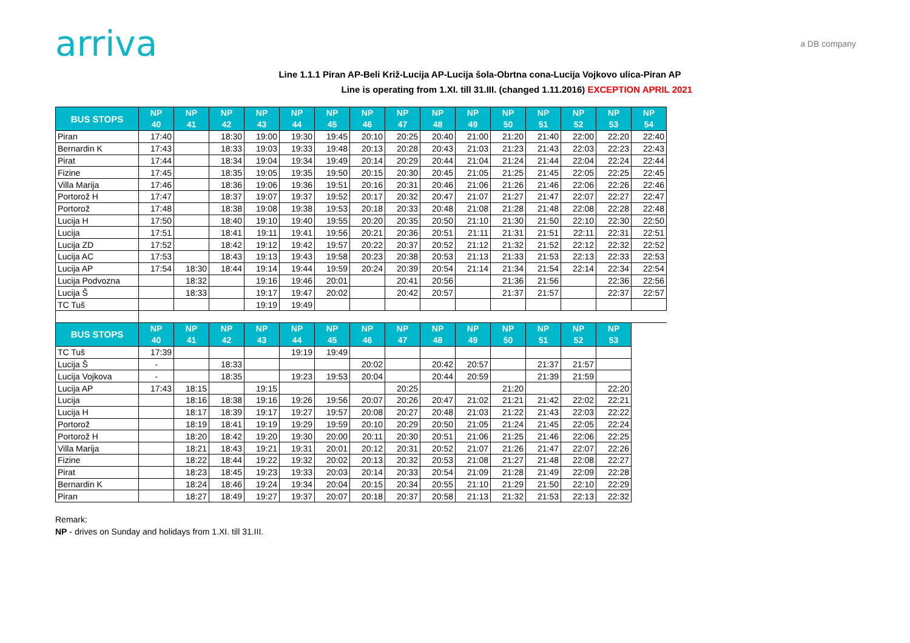arriva
a DB company
Line 1.1.1 Piran AP-Beli Križ-Lucija AP-Lucija šola-Obrtna cona-Lucija Vojkovo ulica-Piran AP
Line is operating from 1.XI. till 31.III. (changed 1.11.2016) EXCEPTION APRIL 2021
| BUS STOPS | NP 40 | NP 41 | NP 42 | NP 43 | NP 44 | NP 45 | NP 46 | NP 47 | NP 48 | NP 49 | NP 50 | NP 51 | NP 52 | NP 53 | NP 54 |
| --- | --- | --- | --- | --- | --- | --- | --- | --- | --- | --- | --- | --- | --- | --- | --- |
| Piran | 17:40 | | 18:30 | 19:00 | 19:30 | 19:45 | 20:10 | 20:25 | 20:40 | 21:00 | 21:20 | 21:40 | 22:00 | 22:20 | 22:40 |
| Bernardin K | 17:43 | | 18:33 | 19:03 | 19:33 | 19:48 | 20:13 | 20:28 | 20:43 | 21:03 | 21:23 | 21:43 | 22:03 | 22:23 | 22:43 |
| Pirat | 17:44 | | 18:34 | 19:04 | 19:34 | 19:49 | 20:14 | 20:29 | 20:44 | 21:04 | 21:24 | 21:44 | 22:04 | 22:24 | 22:44 |
| Fizine | 17:45 | | 18:35 | 19:05 | 19:35 | 19:50 | 20:15 | 20:30 | 20:45 | 21:05 | 21:25 | 21:45 | 22:05 | 22:25 | 22:45 |
| Villa Marija | 17:46 | | 18:36 | 19:06 | 19:36 | 19:51 | 20:16 | 20:31 | 20:46 | 21:06 | 21:26 | 21:46 | 22:06 | 22:26 | 22:46 |
| Portorož H | 17:47 | | 18:37 | 19:07 | 19:37 | 19:52 | 20:17 | 20:32 | 20:47 | 21:07 | 21:27 | 21:47 | 22:07 | 22:27 | 22:47 |
| Portorož | 17:48 | | 18:38 | 19:08 | 19:38 | 19:53 | 20:18 | 20:33 | 20:48 | 21:08 | 21:28 | 21:48 | 22:08 | 22:28 | 22:48 |
| Lucija H | 17:50 | | 18:40 | 19:10 | 19:40 | 19:55 | 20:20 | 20:35 | 20:50 | 21:10 | 21:30 | 21:50 | 22:10 | 22:30 | 22:50 |
| Lucija | 17:51 | | 18:41 | 19:11 | 19:41 | 19:56 | 20:21 | 20:36 | 20:51 | 21:11 | 21:31 | 21:51 | 22:11 | 22:31 | 22:51 |
| Lucija ZD | 17:52 | | 18:42 | 19:12 | 19:42 | 19:57 | 20:22 | 20:37 | 20:52 | 21:12 | 21:32 | 21:52 | 22:12 | 22:32 | 22:52 |
| Lucija AC | 17:53 | | 18:43 | 19:13 | 19:43 | 19:58 | 20:23 | 20:38 | 20:53 | 21:13 | 21:33 | 21:53 | 22:13 | 22:33 | 22:53 |
| Lucija AP | 17:54 | 18:30 | 18:44 | 19:14 | 19:44 | 19:59 | 20:24 | 20:39 | 20:54 | 21:14 | 21:34 | 21:54 | 22:14 | 22:34 | 22:54 |
| Lucija Podvozna | | 18:32 | | 19:16 | 19:46 | 20:01 | | 20:41 | 20:56 | | 21:36 | 21:56 | | 22:36 | 22:56 |
| Lucija Š | | 18:33 | | 19:17 | 19:47 | 20:02 | | 20:42 | 20:57 | | 21:37 | 21:57 | | 22:37 | 22:57 |
| TC Tuš | | | | 19:19 | 19:49 | | | | | | | | | | |
| BUS STOPS | NP 40 | NP 41 | NP 42 | NP 43 | NP 44 | NP 45 | NP 46 | NP 47 | NP 48 | NP 49 | NP 50 | NP 51 | NP 52 | NP 53 | |
| TC Tuš | 17:39 | | | | 19:19 | 19:49 | | | | | | | | | |
| Lucija Š | - | | 18:33 | | | | 20:02 | | 20:42 | 20:57 | | 21:37 | 21:57 | | |
| Lucija Vojkova | - | | 18:35 | | 19:23 | 19:53 | 20:04 | | 20:44 | 20:59 | | 21:39 | 21:59 | | |
| Lucija AP | 17:43 | 18:15 | | 19:15 | | | | 20:25 | | | 21:20 | | | 22:20 | |
| Lucija | | 18:16 | 18:38 | 19:16 | 19:26 | 19:56 | 20:07 | 20:26 | 20:47 | 21:02 | 21:21 | 21:42 | 22:02 | 22:21 | |
| Lucija H | | 18:17 | 18:39 | 19:17 | 19:27 | 19:57 | 20:08 | 20:27 | 20:48 | 21:03 | 21:22 | 21:43 | 22:03 | 22:22 | |
| Portorož | | 18:19 | 18:41 | 19:19 | 19:29 | 19:59 | 20:10 | 20:29 | 20:50 | 21:05 | 21:24 | 21:45 | 22:05 | 22:24 | |
| Portorož H | | 18:20 | 18:42 | 19:20 | 19:30 | 20:00 | 20:11 | 20:30 | 20:51 | 21:06 | 21:25 | 21:46 | 22:06 | 22:25 | |
| Villa Marija | | 18:21 | 18:43 | 19:21 | 19:31 | 20:01 | 20:12 | 20:31 | 20:52 | 21:07 | 21:26 | 21:47 | 22:07 | 22:26 | |
| Fizine | | 18:22 | 18:44 | 19:22 | 19:32 | 20:02 | 20:13 | 20:32 | 20:53 | 21:08 | 21:27 | 21:48 | 22:08 | 22:27 | |
| Pirat | | 18:23 | 18:45 | 19:23 | 19:33 | 20:03 | 20:14 | 20:33 | 20:54 | 21:09 | 21:28 | 21:49 | 22:09 | 22:28 | |
| Bernardin K | | 18:24 | 18:46 | 19:24 | 19:34 | 20:04 | 20:15 | 20:34 | 20:55 | 21:10 | 21:29 | 21:50 | 22:10 | 22:29 | |
| Piran | | 18:27 | 18:49 | 19:27 | 19:37 | 20:07 | 20:18 | 20:37 | 20:58 | 21:13 | 21:32 | 21:53 | 22:13 | 22:32 | |
Remark:
NP - drives on Sunday and holidays from 1.XI. till 31.III.